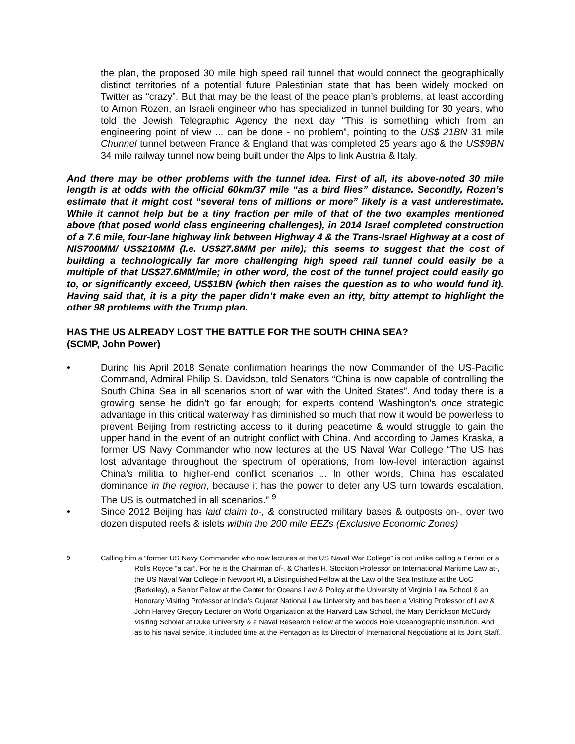the plan, the proposed 30 mile high speed rail tunnel that would connect the geographically distinct territories of a potential future Palestinian state that has been widely mocked on Twitter as “crazy”. But that may be the least of the peace plan’s problems, at least according to Arnon Rozen, an Israeli engineer who has specialized in tunnel building for 30 years, who told the Jewish Telegraphic Agency the next day “This is something which from an engineering point of view ... can be done - no problem”, pointing to the US$ 21BN 31 mile Chunnel tunnel between France & England that was completed 25 years ago & the US$9BN 34 mile railway tunnel now being built under the Alps to link Austria & Italy.
And there may be other problems with the tunnel idea. First of all, its above-noted 30 mile length is at odds with the official 60km/37 mile “as a bird flies” distance. Secondly, Rozen’s estimate that it might cost “several tens of millions or more” likely is a vast underestimate. While it cannot help but be a tiny fraction per mile of that of the two examples mentioned above (that posed world class engineering challenges), in 2014 Israel completed construction of a 7.6 mile, four-lane highway link between Highway 4 & the Trans-Israel Highway at a cost of NIS700MM/ US$210MM (I.e. US$27.8MM per mile); this seems to suggest that the cost of building a technologically far more challenging high speed rail tunnel could easily be a multiple of that US$27.6MM/mile; in other word, the cost of the tunnel project could easily go to, or significantly exceed, US$1BN (which then raises the question as to who would fund it). Having said that, it is a pity the paper didn’t make even an itty, bitty attempt to highlight the other 98 problems with the Trump plan.
HAS THE US ALREADY LOST THE BATTLE FOR THE SOUTH CHINA SEA?
(SCMP, John Power)
• During his April 2018 Senate confirmation hearings the now Commander of the US-Pacific Command, Admiral Philip S. Davidson, told Senators “China is now capable of controlling the South China Sea in all scenarios short of war with the United States”. And today there is a growing sense he didn’t go far enough; for experts contend Washington’s once strategic advantage in this critical waterway has diminished so much that now it would be powerless to prevent Beijing from restricting access to it during peacetime & would struggle to gain the upper hand in the event of an outright conflict with China. And according to James Kraska, a former US Navy Commander who now lectures at the US Naval War College “The US has lost advantage throughout the spectrum of operations, from low-level interaction against China’s militia to higher-end conflict scenarios ... In other words, China has escalated dominance in the region, because it has the power to deter any US turn towards escalation. The US is outmatched in all scenarios.” <sup>9</sup>
• Since 2012 Beijing has laid claim to-, & constructed military bases & outposts on-, over two dozen disputed reefs & islets within the 200 mile EEZs (Exclusive Economic Zones)
<sup>9</sup> Calling him a “former US Navy Commander who now lectures at the US Naval War College” is not unlike calling a Ferrari or a Rolls Royce “a car”. For he is the Chairman of-, & Charles H. Stockton Professor on International Maritime Law at-, the US Naval War College in Newport RI, a Distinguished Fellow at the Law of the Sea Institute at the UoC (Berkeley), a Senior Fellow at the Center for Oceans Law & Policy at the University of Virginia Law School & an Honorary Visiting Professor at India’s Gujarat National Law University and has been a Visiting Professor of Law & John Harvey Gregory Lecturer on World Organization at the Harvard Law School, the Mary Derrickson McCurdy Visiting Scholar at Duke University & a Naval Research Fellow at the Woods Hole Oceanographic Institution. And as to his naval service, it included time at the Pentagon as its Director of International Negotiations at its Joint Staff.